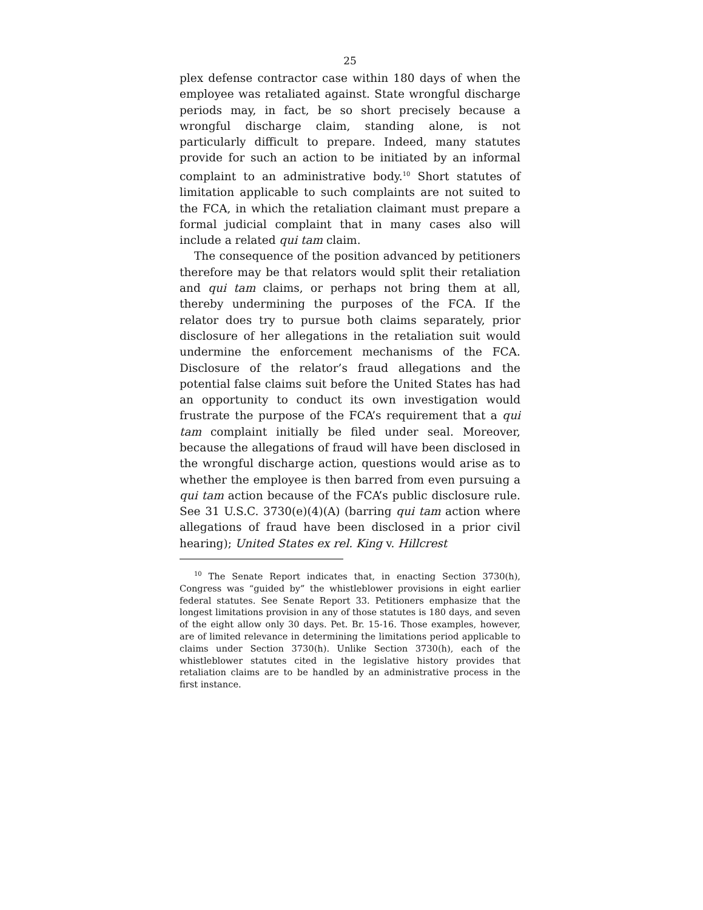25
plex defense contractor case within 180 days of when the employee was retaliated against. State wrongful discharge periods may, in fact, be so short precisely because a wrongful discharge claim, standing alone, is not particularly difficult to prepare. Indeed, many statutes provide for such an action to be initiated by an informal complaint to an administrative body.<sup>10</sup> Short statutes of limitation applicable to such complaints are not suited to the FCA, in which the retaliation claimant must prepare a formal judicial complaint that in many cases also will include a related qui tam claim.
The consequence of the position advanced by petitioners therefore may be that relators would split their retaliation and qui tam claims, or perhaps not bring them at all, thereby undermining the purposes of the FCA. If the relator does try to pursue both claims separately, prior disclosure of her allegations in the retaliation suit would undermine the enforcement mechanisms of the FCA. Disclosure of the relator’s fraud allegations and the potential false claims suit before the United States has had an opportunity to conduct its own investigation would frustrate the purpose of the FCA’s requirement that a qui tam complaint initially be filed under seal. Moreover, because the allegations of fraud will have been disclosed in the wrongful discharge action, questions would arise as to whether the employee is then barred from even pursuing a qui tam action because of the FCA’s public disclosure rule. See 31 U.S.C. 3730(e)(4)(A) (barring qui tam action where allegations of fraud have been disclosed in a prior civil hearing); United States ex rel. King v. Hillcrest
<sup>10</sup> The Senate Report indicates that, in enacting Section 3730(h), Congress was “guided by” the whistleblower provisions in eight earlier federal statutes. See Senate Report 33. Petitioners emphasize that the longest limitations provision in any of those statutes is 180 days, and seven of the eight allow only 30 days. Pet. Br. 15-16. Those examples, however, are of limited relevance in determining the limitations period applicable to claims under Section 3730(h). Unlike Section 3730(h), each of the whistleblower statutes cited in the legislative history provides that retaliation claims are to be handled by an administrative process in the first instance.